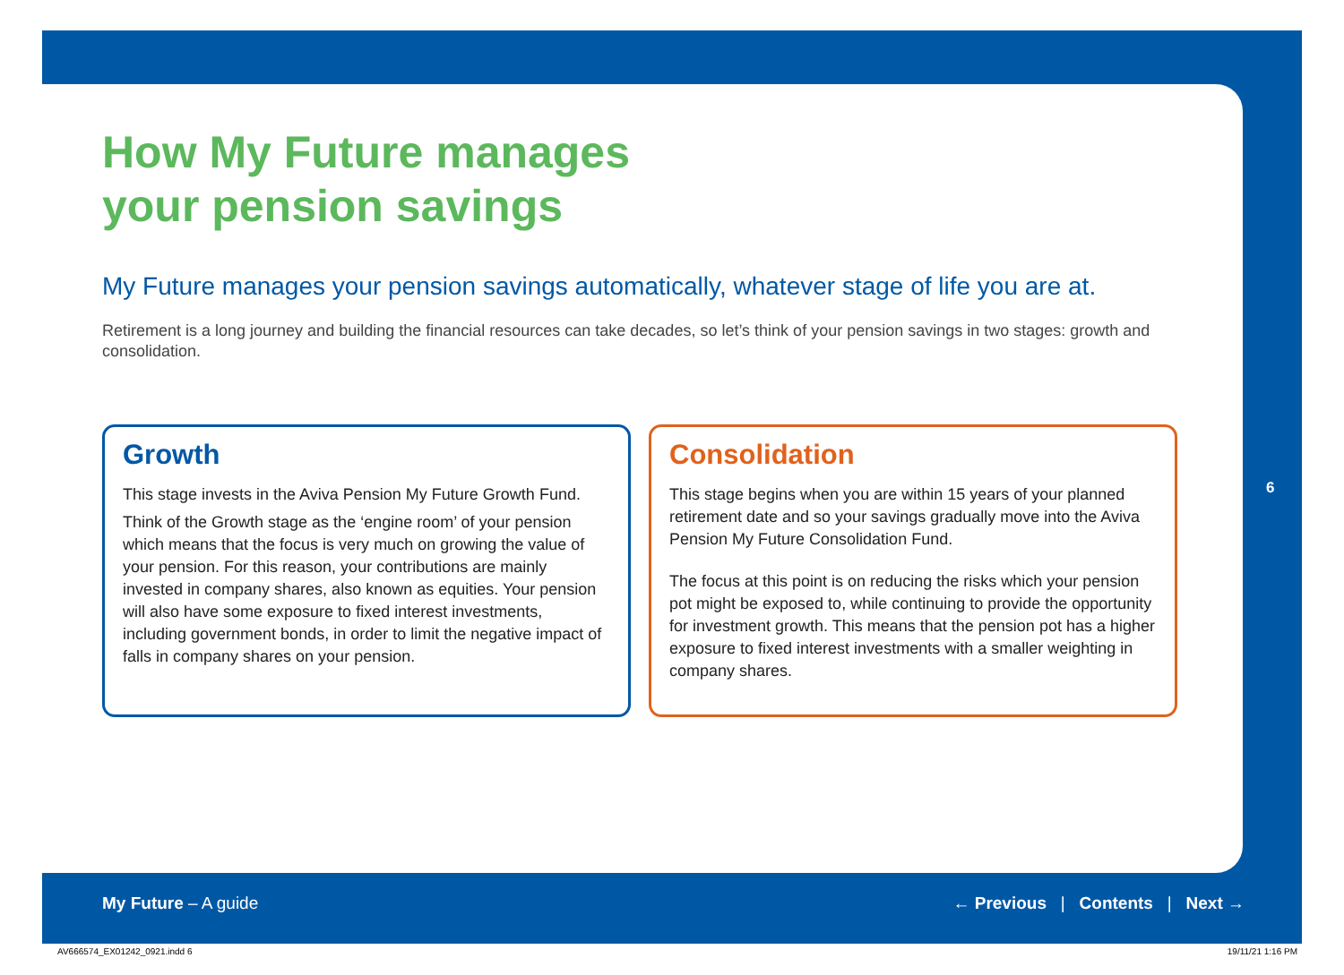How My Future manages
your pension savings
My Future manages your pension savings automatically, whatever stage of life you are at.
Retirement is a long journey and building the financial resources can take decades, so let’s think of your pension savings in two stages: growth and consolidation.
Growth
This stage invests in the Aviva Pension My Future Growth Fund.
Think of the Growth stage as the ‘engine room’ of your pension which means that the focus is very much on growing the value of your pension. For this reason, your contributions are mainly invested in company shares, also known as equities. Your pension will also have some exposure to fixed interest investments, including government bonds, in order to limit the negative impact of falls in company shares on your pension.
Consolidation
This stage begins when you are within 15 years of your planned retirement date and so your savings gradually move into the Aviva Pension My Future Consolidation Fund.
The focus at this point is on reducing the risks which your pension pot might be exposed to, while continuing to provide the opportunity for investment growth. This means that the pension pot has a higher exposure to fixed interest investments with a smaller weighting in company shares.
6
My Future – A guide ← Previous | Contents | Next →
AV666574_EX01242_0921.indd 6 19/11/21 1:16 PM